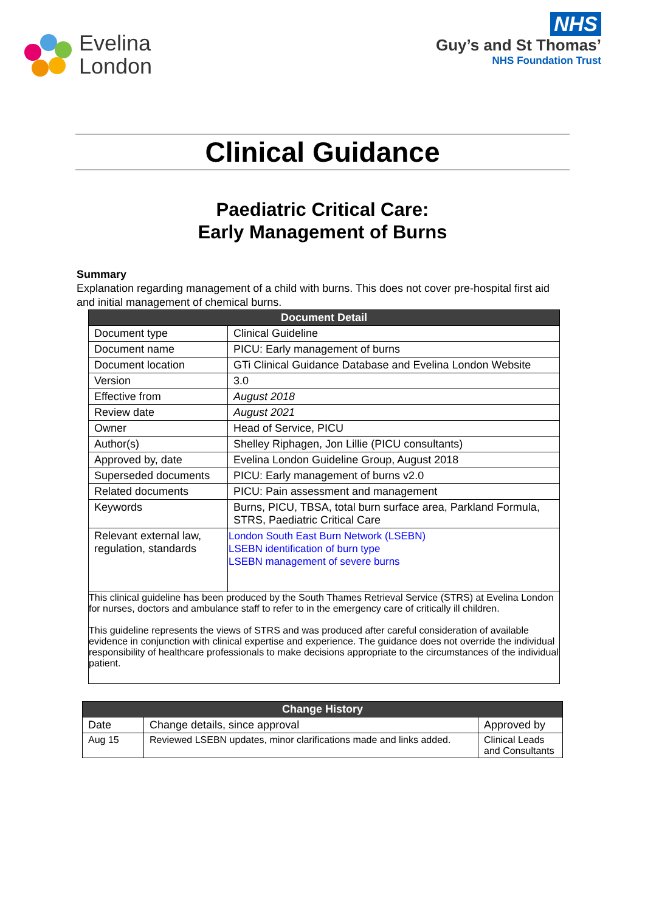Evelina
London
NHS
Guy’s and St Thomas’
NHS Foundation Trust
Clinical Guidance
Paediatric Critical Care:
Early Management of Burns
Summary
Explanation regarding management of a child with burns. This does not cover pre-hospital first aid and initial management of chemical burns.
| Document Detail | |
| --- | --- |
| Document type | Clinical Guideline |
| Document name | PICU: Early management of burns |
| Document location | GTi Clinical Guidance Database and Evelina London Website |
| Version | 3.0 |
| Effective from | August 2018 |
| Review date | August 2021 |
| Owner | Head of Service, PICU |
| Author(s) | Shelley Riphagen, Jon Lillie (PICU consultants) |
| Approved by, date | Evelina London Guideline Group, August 2018 |
| Superseded documents | PICU: Early management of burns v2.0 |
| Related documents | PICU: Pain assessment and management |
| Keywords | Burns, PICU, TBSA, total burn surface area, Parkland Formula, STRS, Paediatric Critical Care |
| Relevant external law, regulation, standards | London South East Burn Network (LSEBN) LSEBN identification of burn type LSEBN management of severe burns |
| This clinical guideline has been produced by the South Thames Retrieval Service (STRS) at Evelina London for nurses, doctors and ambulance staff to refer to in the emergency care of critically ill children. This guideline represents the views of STRS and was produced after careful consideration of available evidence in conjunction with clinical expertise and experience. The guidance does not override the individual responsibility of healthcare professionals to make decisions appropriate to the circumstances of the individual patient. | |
| Change History | | |
| --- | --- | --- |
| Date | Change details, since approval | Approved by |
| Aug 15 | Reviewed LSEBN updates, minor clarifications made and links added. | Clinical Leads and Consultants |